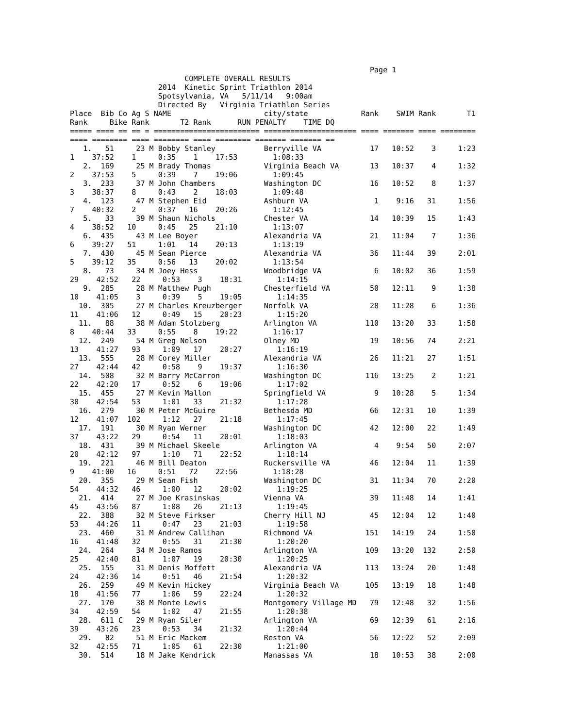Page 1
                          COMPLETE OVERALL RESULTS
                    2014  Kinetic Sprint Triathlon 2014
                    Spotsylvania, VA   5/11/14   9:00am
                    Directed By   Virginia Triathlon Series
Place  Bib Co Ag S NAME                     city/state            Rank    SWIM Rank       T1
Rank     Bike Rank       T2 Rank      RUN PENALTY    TIME DQ
===== ==== == == = ======================== ===================== ==== ======= ==== ========
==== ======== ==== ======== ==== ======== ======= ======= ==
   1.   51     23 M Bobby Stanley           Berryville VA           17   10:52    3     1:23
1    37:52    1     0:35    1    17:53        1:08:33
   2.  169     25 M Brady Thomas            Virginia Beach VA       13   10:37    4     1:32
2    37:53    5     0:39    7    19:06        1:09:45
   3.  233     37 M John Chambers           Washington DC           16   10:52    8     1:37
3    38:37    8     0:43    2    18:03        1:09:48
   4.  123     47 M Stephen Eid             Ashburn VA               1    9:16   31     1:56
7    40:32    2     0:37   16    20:26        1:12:45
   5.   33     39 M Shaun Nichols           Chester VA              14   10:39   15     1:43
4    38:52   10     0:45   25    21:10        1:13:07
   6.  435     43 M Lee Boyer               Alexandria VA           21   11:04    7     1:36
6    39:27   51     1:01   14    20:13        1:13:19
   7.  430     45 M Sean Pierce             Alexandria VA           36   11:44   39     2:01
5    39:12   35     0:56   13    20:02        1:13:54
   8.   73     34 M Joey Hess               Woodbridge VA            6   10:02   36     1:59
29    42:52   22     0:53    3    18:31        1:14:15
   9.  285     28 M Matthew Pugh            Chesterfield VA         50   12:11    9     1:38
10    41:05    3     0:39    5    19:05        1:14:35
  10.  305     27 M Charles Kreuzberger     Norfolk VA              28   11:28    6     1:36
11    41:06   12     0:49   15    20:23        1:15:20
  11.   88     38 M Adam Stolzberg          Arlington VA           110   13:20   33     1:58
8    40:44   33     0:55    8    19:22        1:16:17
  12.  249     54 M Greg Nelson             Olney MD                19   10:56   74     2:21
13    41:27   93     1:09   17    20:27        1:16:19
  13.  555     28 M Corey Miller            Alexandria VA           26   11:21   27     1:51
27    42:44   42     0:58    9    19:37        1:16:30
  14.  508     32 M Barry McCarron          Washington DC          116   13:25    2     1:21
22    42:20   17     0:52    6    19:06        1:17:02
  15.  455     27 M Kevin Mallon            Springfield VA           9   10:28    5     1:34
30    42:54   53     1:01   33    21:32        1:17:28
  16.  279     30 M Peter McGuire           Bethesda MD             66   12:31   10     1:39
12    41:07  102     1:12   27    21:18        1:17:45
  17.  191     30 M Ryan Werner             Washington DC           42   12:00   22     1:49
37    43:22   29     0:54   11    20:01        1:18:03
  18.  431     39 M Michael Skeele          Arlington VA             4    9:54   50     2:07
20    42:12   97     1:10   71    22:52        1:18:14
  19.  221     46 M Bill Deaton             Ruckersville VA         46   12:04   11     1:39
9    41:00   16     0:51   72    22:56        1:18:28
  20.  355     29 M Sean Fish               Washington DC           31   11:34   70     2:20
54    44:32   46     1:00   12    20:02        1:19:25
  21.  414     27 M Joe Krasinskas          Vienna VA               39   11:48   14     1:41
45    43:56   87     1:08   26    21:13        1:19:45
  22.  388     32 M Steve Firkser           Cherry Hill NJ          45   12:04   12     1:40
53    44:26   11     0:47   23    21:03        1:19:58
  23.  460     31 M Andrew Callihan         Richmond VA            151   14:19   24     1:50
16    41:48   32     0:55   31    21:30        1:20:20
  24.  264     34 M Jose Ramos              Arlington VA           109   13:20  132     2:50
25    42:40   81     1:07   19    20:30        1:20:25
  25.  155     31 M Denis Moffett           Alexandria VA          113   13:24   20     1:48
24    42:36   14     0:51   46    21:54        1:20:32
  26.  259     49 M Kevin Hickey            Virginia Beach VA      105   13:19   18     1:48
18    41:56   77     1:06   59    22:24        1:20:32
  27.  170     38 M Monte Lewis             Montgomery Village MD   79   12:48   32     1:56
34    42:59   54     1:02   47    21:55        1:20:38
  28.  611 C   29 M Ryan Siler              Arlington VA            69   12:39   61     2:16
39    43:26   23     0:53   34    21:32        1:20:44
  29.   82     51 M Eric Mackem             Reston VA               56   12:22   52     2:09
32    42:55   71     1:05   61    22:30        1:21:00
  30.  514     18 M Jake Kendrick           Manassas VA             18   10:53   38     2:00